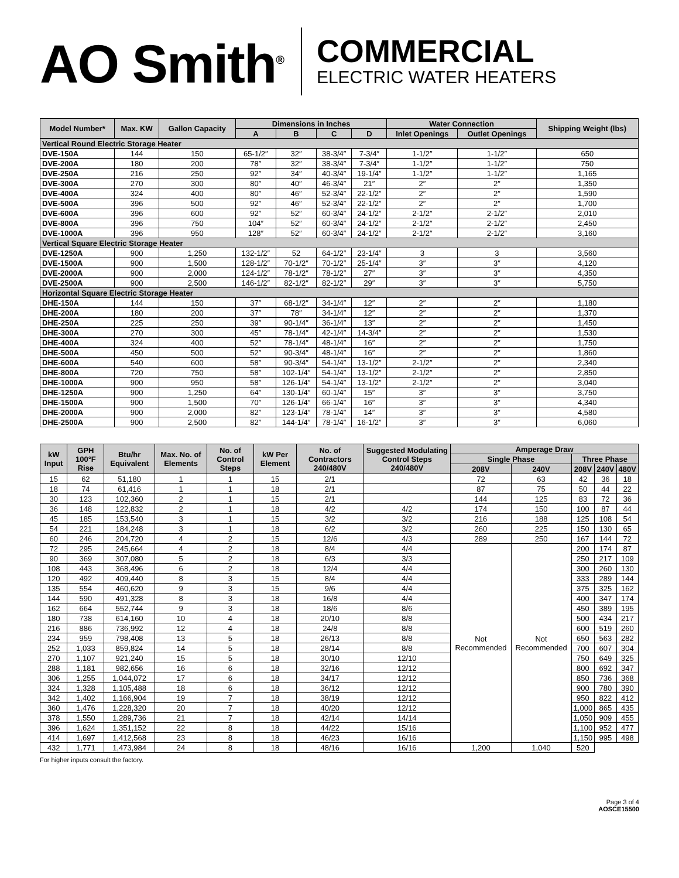AO Smith<sup>®</sup>
COMMERCIAL
ELECTRIC WATER HEATERS
| Model Number* | Max. KW | Gallon Capacity | Dimensions in Inches | | | | Water Connection | | Shipping Weight (lbs) |
| --- | --- | --- | --- | --- | --- | --- | --- | --- | --- |
| | | | A | B | C | D | Inlet Openings | Outlet Openings | |
| Vertical Round Electric Storage Heater | | | | | | | | | |
| DVE-150A | 144 | 150 | 65-1/2″ | 32″ | 38-3/4″ | 7-3/4″ | 1-1/2″ | 1-1/2″ | 650 |
| DVE-200A | 180 | 200 | 78″ | 32″ | 38-3/4″ | 7-3/4″ | 1-1/2″ | 1-1/2″ | 750 |
| DVE-250A | 216 | 250 | 92″ | 34″ | 40-3/4″ | 19-1/4″ | 1-1/2″ | 1-1/2″ | 1,165 |
| DVE-300A | 270 | 300 | 80″ | 40″ | 46-3/4″ | 21″ | 2″ | 2″ | 1,350 |
| DVE-400A | 324 | 400 | 80″ | 46″ | 52-3/4″ | 22-1/2″ | 2″ | 2″ | 1,590 |
| DVE-500A | 396 | 500 | 92″ | 46″ | 52-3/4″ | 22-1/2″ | 2″ | 2″ | 1,700 |
| DVE-600A | 396 | 600 | 92″ | 52″ | 60-3/4″ | 24-1/2″ | 2-1/2″ | 2-1/2″ | 2,010 |
| DVE-800A | 396 | 750 | 104″ | 52″ | 60-3/4″ | 24-1/2″ | 2-1/2″ | 2-1/2″ | 2,450 |
| DVE-1000A | 396 | 950 | 128″ | 52″ | 60-3/4″ | 24-1/2″ | 2-1/2″ | 2-1/2″ | 3,160 |
| Vertical Square Electric Storage Heater | | | | | | | | | |
| DVE-1250A | 900 | 1,250 | 132-1/2″ | 52 | 64-1/2″ | 23-1/4″ | 3 | 3 | 3,560 |
| DVE-1500A | 900 | 1,500 | 128-1/2″ | 70-1/2″ | 70-1/2″ | 25-1/4″ | 3″ | 3″ | 4,120 |
| DVE-2000A | 900 | 2,000 | 124-1/2″ | 78-1/2″ | 78-1/2″ | 27″ | 3″ | 3″ | 4,350 |
| DVE-2500A | 900 | 2,500 | 146-1/2″ | 82-1/2″ | 82-1/2″ | 29″ | 3″ | 3″ | 5,750 |
| Horizontal Square Electric Storage Heater | | | | | | | | | |
| DHE-150A | 144 | 150 | 37″ | 68-1/2″ | 34-1/4″ | 12″ | 2″ | 2″ | 1,180 |
| DHE-200A | 180 | 200 | 37″ | 78″ | 34-1/4″ | 12″ | 2″ | 2″ | 1,370 |
| DHE-250A | 225 | 250 | 39″ | 90-1/4″ | 36-1/4″ | 13″ | 2″ | 2″ | 1,450 |
| DHE-300A | 270 | 300 | 45″ | 78-1/4″ | 42-1/4″ | 14-3/4″ | 2″ | 2″ | 1,530 |
| DHE-400A | 324 | 400 | 52″ | 78-1/4″ | 48-1/4″ | 16″ | 2″ | 2″ | 1,750 |
| DHE-500A | 450 | 500 | 52″ | 90-3/4″ | 48-1/4″ | 16″ | 2″ | 2″ | 1,860 |
| DHE-600A | 540 | 600 | 58″ | 90-3/4″ | 54-1/4″ | 13-1/2″ | 2-1/2″ | 2″ | 2,340 |
| DHE-800A | 720 | 750 | 58″ | 102-1/4″ | 54-1/4″ | 13-1/2″ | 2-1/2″ | 2″ | 2,850 |
| DHE-1000A | 900 | 950 | 58″ | 126-1/4″ | 54-1/4″ | 13-1/2″ | 2-1/2″ | 2″ | 3,040 |
| DHE-1250A | 900 | 1,250 | 64″ | 130-1/4″ | 60-1/4″ | 15″ | 3″ | 3″ | 3,750 |
| DHE-1500A | 900 | 1,500 | 70″ | 126-1/4″ | 66-1/4″ | 16″ | 3″ | 3″ | 4,340 |
| DHE-2000A | 900 | 2,000 | 82″ | 123-1/4″ | 78-1/4″ | 14″ | 3″ | 3″ | 4,580 |
| DHE-2500A | 900 | 2,500 | 82″ | 144-1/4″ | 78-1/4″ | 16-1/2″ | 3″ | 3″ | 6,060 |
| kW Input | GPH 100°F Rise | Btu/hr Equivalent | Max. No. of Elements | No. of Control Steps | kW Per Element | No. of Contractors 240/480V | Suggested Modulating Control Steps 240/480V | Amperage Draw | | | | |
| --- | --- | --- | --- | --- | --- | --- | --- | --- | --- | --- | --- | --- |
| | | | | | | | | Single Phase | | Three Phase | | |
| | | | | | | | | 208V | 240V | 208V | 240V | 480V |
| 15 | 62 | 51,180 | 1 | 1 | 15 | 2/1 | | 72 | 63 | 42 | 36 | 18 |
| 18 | 74 | 61,416 | 1 | 1 | 18 | 2/1 | | 87 | 75 | 50 | 44 | 22 |
| 30 | 123 | 102,360 | 2 | 1 | 15 | 2/1 | | 144 | 125 | 83 | 72 | 36 |
| 36 | 148 | 122,832 | 2 | 1 | 18 | 4/2 | 4/2 | 174 | 150 | 100 | 87 | 44 |
| 45 | 185 | 153,540 | 3 | 1 | 15 | 3/2 | 3/2 | 216 | 188 | 125 | 108 | 54 |
| 54 | 221 | 184,248 | 3 | 1 | 18 | 6/2 | 3/2 | 260 | 225 | 150 | 130 | 65 |
| 60 | 246 | 204,720 | 4 | 2 | 15 | 12/6 | 4/3 | 289 | 250 | 167 | 144 | 72 |
| 72 | 295 | 245,664 | 4 | 2 | 18 | 8/4 | 4/4 | Not Recommended | Not Recommended | 200 | 174 | 87 |
| 90 | 369 | 307,080 | 5 | 2 | 18 | 6/3 | 3/3 | | | 250 | 217 | 109 |
| 108 | 443 | 368,496 | 6 | 2 | 18 | 12/4 | 4/4 | | | 300 | 260 | 130 |
| 120 | 492 | 409,440 | 8 | 3 | 15 | 8/4 | 4/4 | | | 333 | 289 | 144 |
| 135 | 554 | 460,620 | 9 | 3 | 15 | 9/6 | 4/4 | | | 375 | 325 | 162 |
| 144 | 590 | 491,328 | 8 | 3 | 18 | 16/8 | 4/4 | | | 400 | 347 | 174 |
| 162 | 664 | 552,744 | 9 | 3 | 18 | 18/6 | 8/6 | | | 450 | 389 | 195 |
| 180 | 738 | 614,160 | 10 | 4 | 18 | 20/10 | 8/8 | | | 500 | 434 | 217 |
| 216 | 886 | 736,992 | 12 | 4 | 18 | 24/8 | 8/8 | | | 600 | 519 | 260 |
| 234 | 959 | 798,408 | 13 | 5 | 18 | 26/13 | 8/8 | | | 650 | 563 | 282 |
| 252 | 1,033 | 859,824 | 14 | 5 | 18 | 28/14 | 8/8 | | | 700 | 607 | 304 |
| 270 | 1,107 | 921,240 | 15 | 5 | 18 | 30/10 | 12/10 | | | 750 | 649 | 325 |
| 288 | 1,181 | 982,656 | 16 | 6 | 18 | 32/16 | 12/12 | | | 800 | 692 | 347 |
| 306 | 1,255 | 1,044,072 | 17 | 6 | 18 | 34/17 | 12/12 | | | 850 | 736 | 368 |
| 324 | 1,328 | 1,105,488 | 18 | 6 | 18 | 36/12 | 12/12 | | | 900 | 780 | 390 |
| 342 | 1,402 | 1,166,904 | 19 | 7 | 18 | 38/19 | 12/12 | | | 950 | 822 | 412 |
| 360 | 1,476 | 1,228,320 | 20 | 7 | 18 | 40/20 | 12/12 | | | 1,000 | 865 | 435 |
| 378 | 1,550 | 1,289,736 | 21 | 7 | 18 | 42/14 | 14/14 | | | 1,050 | 909 | 455 |
| 396 | 1,624 | 1,351,152 | 22 | 8 | 18 | 44/22 | 15/16 | | | 1,100 | 952 | 477 |
| 414 | 1,697 | 1,412,568 | 23 | 8 | 18 | 46/23 | 16/16 | | | 1,150 | 995 | 498 |
| 432 | 1,771 | 1,473,984 | 24 | 8 | 18 | 48/16 | 16/16 | 1,200 | 1,040 | 520 | | |
For higher inputs consult the factory.
Page 3 of 4
AOSCE15500